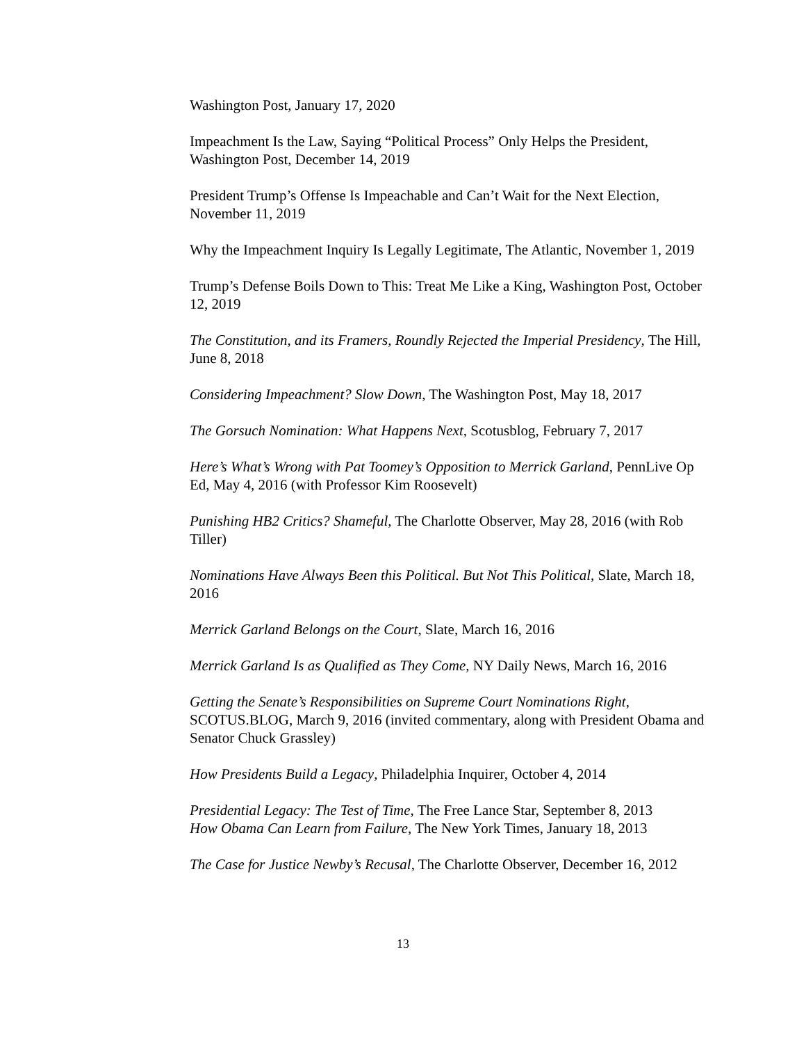Washington Post, January 17, 2020
Impeachment Is the Law, Saying “Political Process” Only Helps the President, Washington Post, December 14, 2019
President Trump’s Offense Is Impeachable and Can’t Wait for the Next Election, November 11, 2019
Why the Impeachment Inquiry Is Legally Legitimate, The Atlantic, November 1, 2019
Trump’s Defense Boils Down to This: Treat Me Like a King, Washington Post, October 12, 2019
The Constitution, and its Framers, Roundly Rejected the Imperial Presidency, The Hill, June 8, 2018
Considering Impeachment? Slow Down, The Washington Post, May 18, 2017
The Gorsuch Nomination: What Happens Next, Scotusblog, February 7, 2017
Here’s What’s Wrong with Pat Toomey’s Opposition to Merrick Garland, PennLive Op Ed, May 4, 2016 (with Professor Kim Roosevelt)
Punishing HB2 Critics? Shameful, The Charlotte Observer, May 28, 2016 (with Rob Tiller)
Nominations Have Always Been this Political. But Not This Political, Slate, March 18, 2016
Merrick Garland Belongs on the Court, Slate, March 16, 2016
Merrick Garland Is as Qualified as They Come, NY Daily News, March 16, 2016
Getting the Senate’s Responsibilities on Supreme Court Nominations Right, SCOTUS.BLOG, March 9, 2016 (invited commentary, along with President Obama and Senator Chuck Grassley)
How Presidents Build a Legacy, Philadelphia Inquirer, October 4, 2014
Presidential Legacy: The Test of Time, The Free Lance Star, September 8, 2013
How Obama Can Learn from Failure, The New York Times, January 18, 2013
The Case for Justice Newby’s Recusal, The Charlotte Observer, December 16, 2012
13